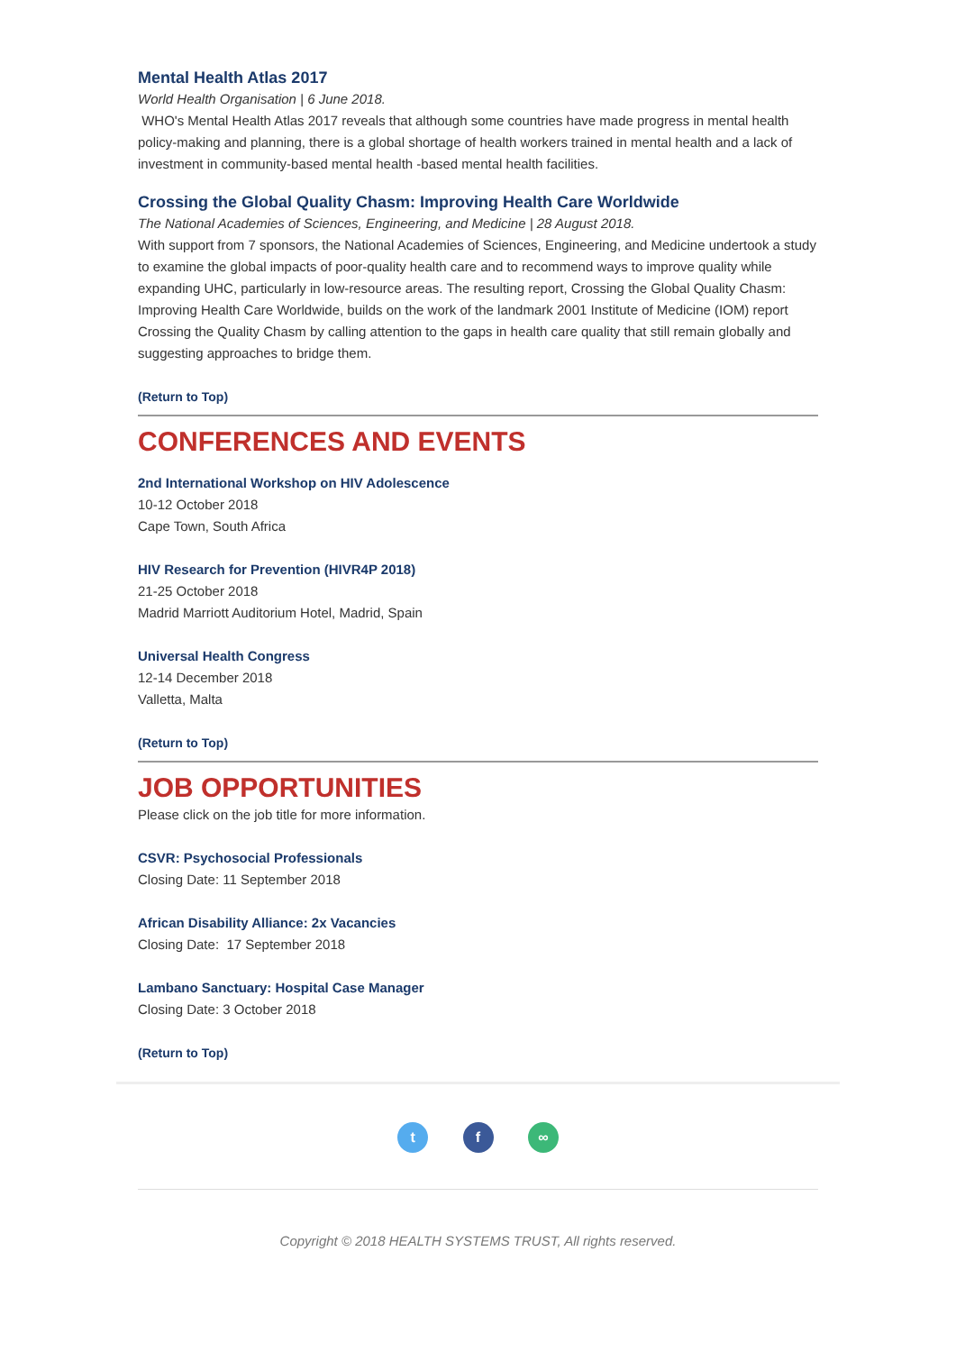Mental Health Atlas 2017
World Health Organisation | 6 June 2018.
WHO's Mental Health Atlas 2017 reveals that although some countries have made progress in mental health policy-making and planning, there is a global shortage of health workers trained in mental health and a lack of investment in community-based mental health -based mental health facilities.
Crossing the Global Quality Chasm: Improving Health Care Worldwide
The National Academies of Sciences, Engineering, and Medicine | 28 August 2018.
With support from 7 sponsors, the National Academies of Sciences, Engineering, and Medicine undertook a study to examine the global impacts of poor-quality health care and to recommend ways to improve quality while expanding UHC, particularly in low-resource areas. The resulting report, Crossing the Global Quality Chasm: Improving Health Care Worldwide, builds on the work of the landmark 2001 Institute of Medicine (IOM) report Crossing the Quality Chasm by calling attention to the gaps in health care quality that still remain globally and suggesting approaches to bridge them.
(Return to Top)
CONFERENCES AND EVENTS
2nd International Workshop on HIV Adolescence
10-12 October 2018
Cape Town, South Africa
HIV Research for Prevention (HIVR4P 2018)
21-25 October 2018
Madrid Marriott Auditorium Hotel, Madrid, Spain
Universal Health Congress
12-14 December 2018
Valletta, Malta
(Return to Top)
JOB OPPORTUNITIES
Please click on the job title for more information.
CSVR: Psychosocial Professionals
Closing Date: 11 September 2018
African Disability Alliance: 2x Vacancies
Closing Date: 17 September 2018
Lambano Sanctuary: Hospital Case Manager
Closing Date: 3 October 2018
(Return to Top)
t f ∞
Copyright © 2018 HEALTH SYSTEMS TRUST, All rights reserved.